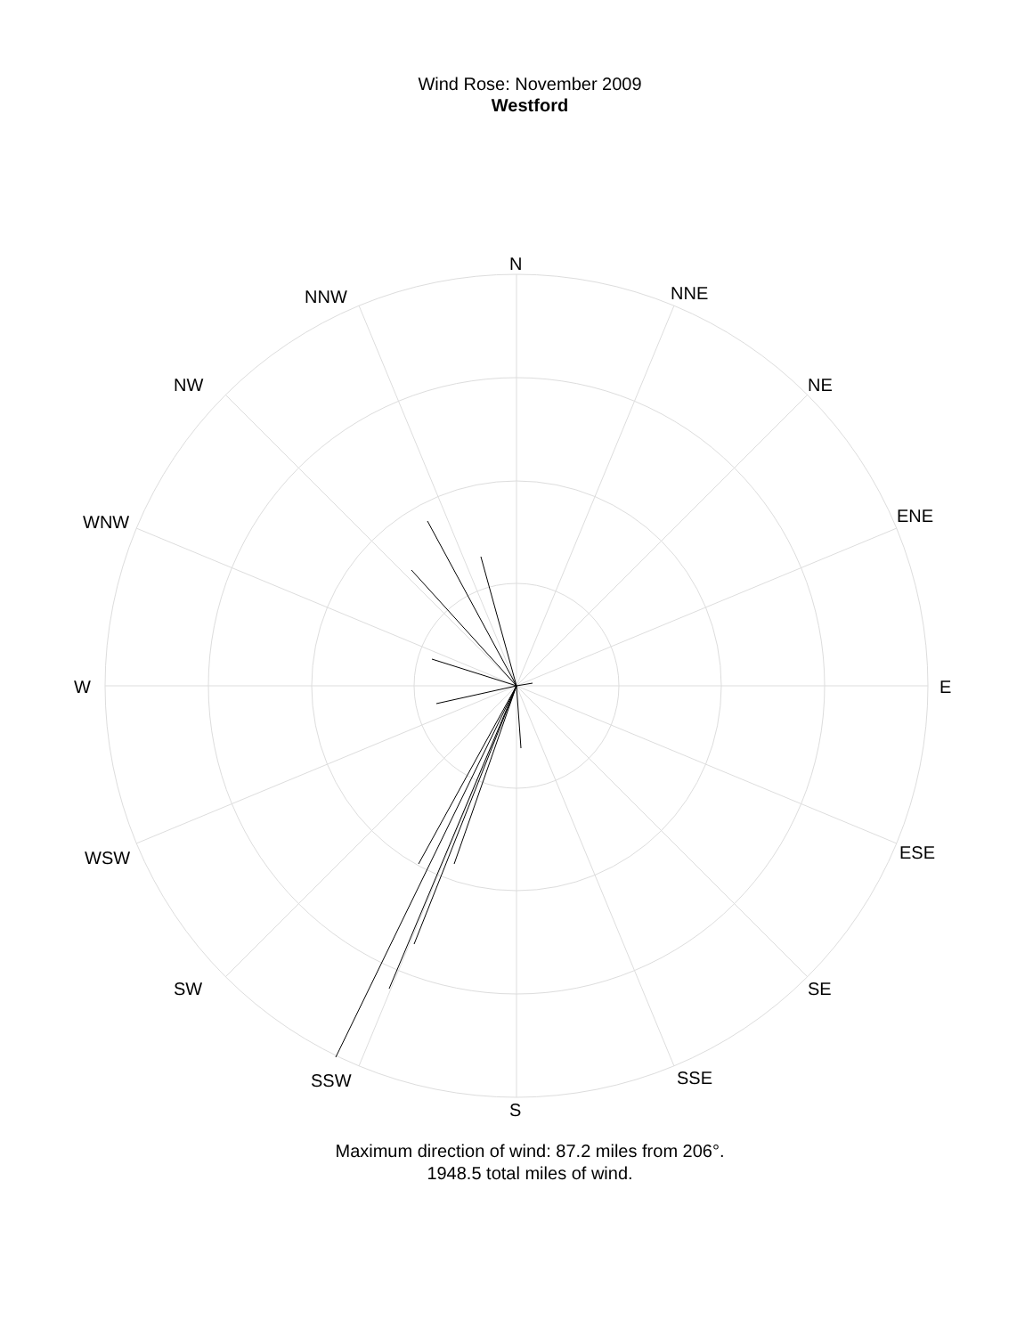Wind Rose: November 2009
Westford
N
NNE
NNW
NE
NW
ENE
WNW
W E
ESE
WSW
SE
SW
SSE
SSW
S
Maximum direction of wind: 87.2 miles from 206°.
1948.5 total miles of wind.